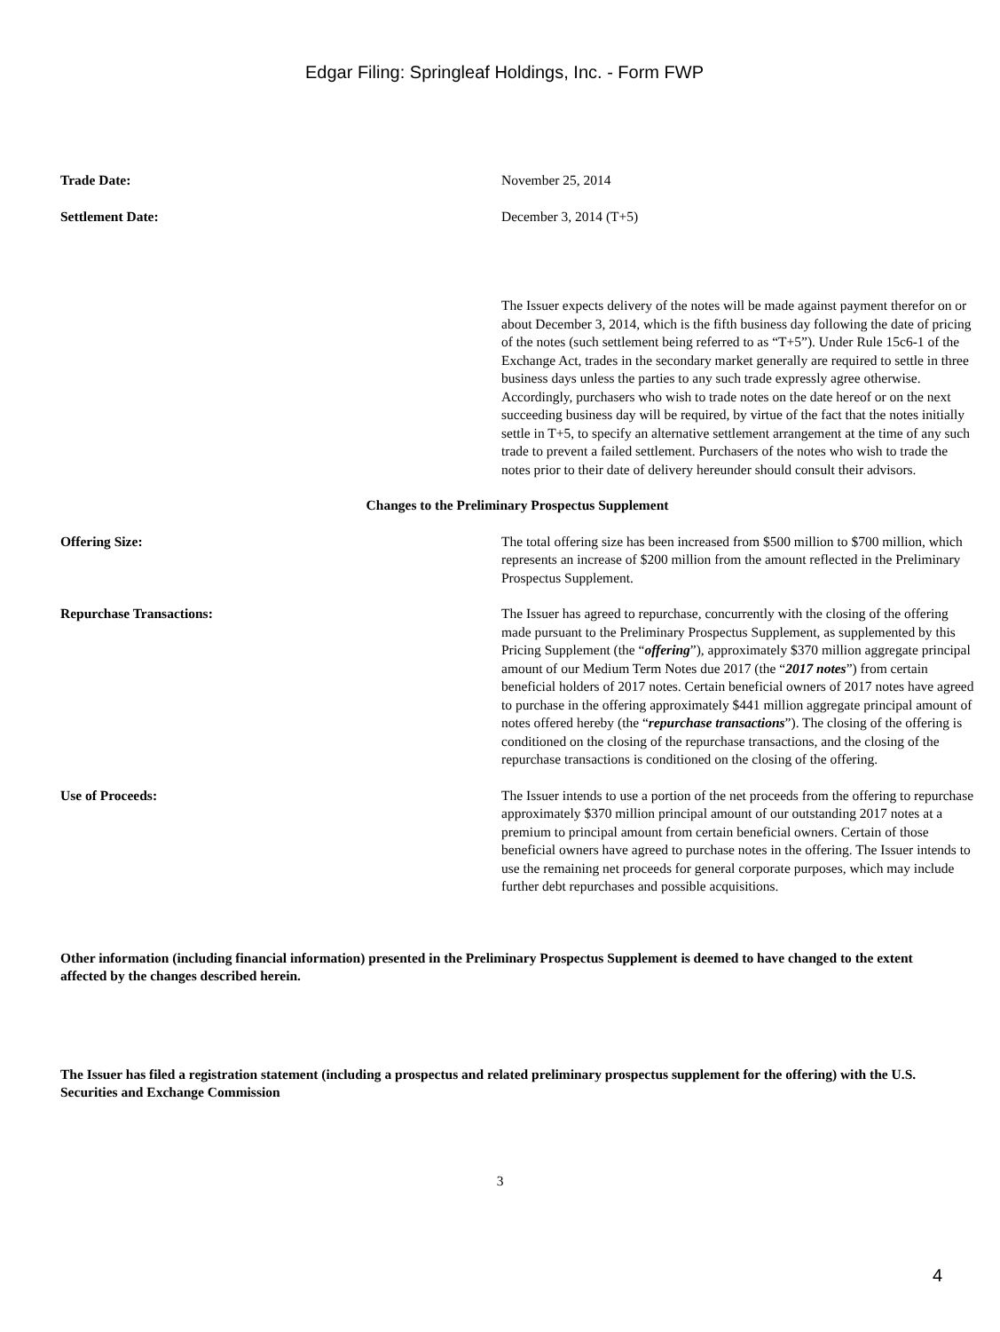Edgar Filing: Springleaf Holdings, Inc. - Form FWP
| Trade Date: | November 25, 2014 |
| Settlement Date: | December 3, 2014 (T+5) |
| | The Issuer expects delivery of the notes will be made against payment therefor on or about December 3, 2014, which is the fifth business day following the date of pricing of the notes (such settlement being referred to as “T+5”). Under Rule 15c6-1 of the Exchange Act, trades in the secondary market generally are required to settle in three business days unless the parties to any such trade expressly agree otherwise. Accordingly, purchasers who wish to trade notes on the date hereof or on the next succeeding business day will be required, by virtue of the fact that the notes initially settle in T+5, to specify an alternative settlement arrangement at the time of any such trade to prevent a failed settlement. Purchasers of the notes who wish to trade the notes prior to their date of delivery hereunder should consult their advisors. |
| Changes to the Preliminary Prospectus Supplement | |
| Offering Size: | The total offering size has been increased from $500 million to $700 million, which represents an increase of $200 million from the amount reflected in the Preliminary Prospectus Supplement. |
| Repurchase Transactions: | The Issuer has agreed to repurchase, concurrently with the closing of the offering made pursuant to the Preliminary Prospectus Supplement, as supplemented by this Pricing Supplement (the “ offering ”), approximately $370 million aggregate principal amount of our Medium Term Notes due 2017 (the “ 2017 notes ”) from certain beneficial holders of 2017 notes. Certain beneficial owners of 2017 notes have agreed to purchase in the offering approximately $441 million aggregate principal amount of notes offered hereby (the “ repurchase transactions ”). The closing of the offering is conditioned on the closing of the repurchase transactions, and the closing of the repurchase transactions is conditioned on the closing of the offering. |
| Use of Proceeds: | The Issuer intends to use a portion of the net proceeds from the offering to repurchase approximately $370 million principal amount of our outstanding 2017 notes at a premium to principal amount from certain beneficial owners. Certain of those beneficial owners have agreed to purchase notes in the offering. The Issuer intends to use the remaining net proceeds for general corporate purposes, which may include further debt repurchases and possible acquisitions. |
Other information (including financial information) presented in the Preliminary Prospectus Supplement is deemed to have changed to the extent affected by the changes described herein.
The Issuer has filed a registration statement (including a prospectus and related preliminary prospectus supplement for the offering) with the U.S. Securities and Exchange Commission
3
4